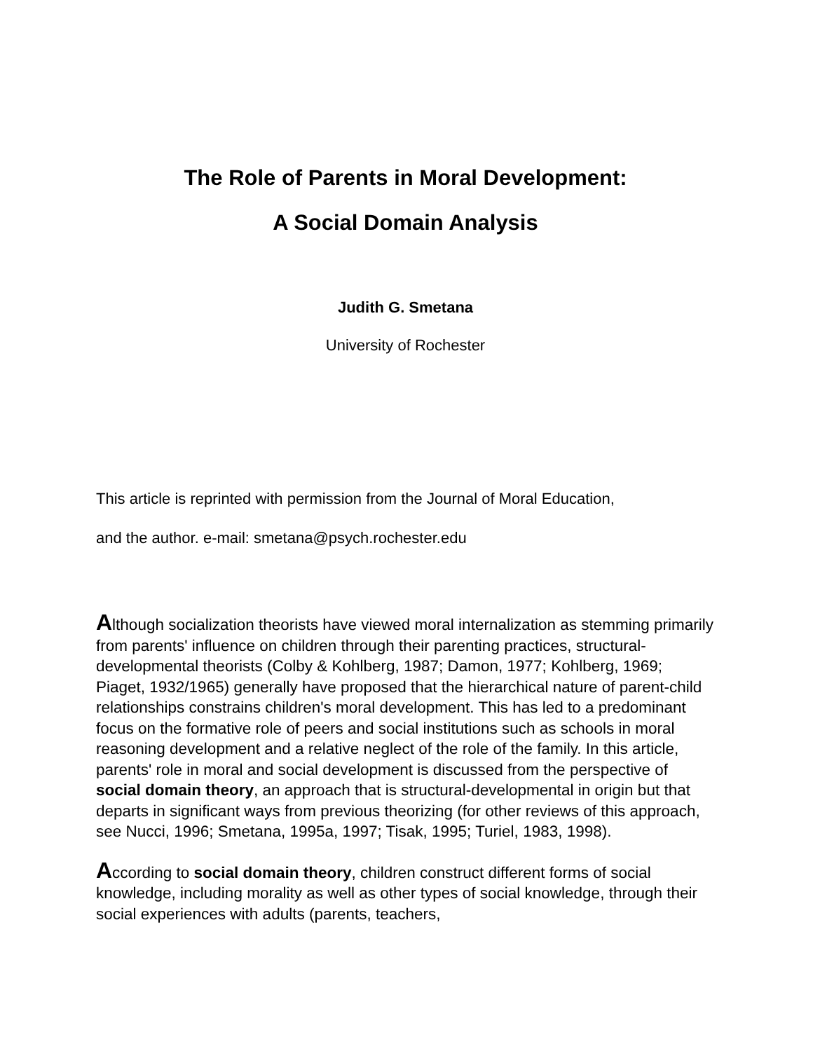The Role of Parents in Moral Development:
A Social Domain Analysis
Judith G. Smetana
University of Rochester
This article is reprinted with permission from the Journal of Moral Education,
and the author. e-mail: smetana@psych.rochester.edu
Although socialization theorists have viewed moral internalization as stemming primarily from parents' influence on children through their parenting practices, structural-developmental theorists (Colby & Kohlberg, 1987; Damon, 1977; Kohlberg, 1969; Piaget, 1932/1965) generally have proposed that the hierarchical nature of parent-child relationships constrains children's moral development. This has led to a predominant focus on the formative role of peers and social institutions such as schools in moral reasoning development and a relative neglect of the role of the family. In this article, parents' role in moral and social development is discussed from the perspective of social domain theory, an approach that is structural-developmental in origin but that departs in significant ways from previous theorizing (for other reviews of this approach, see Nucci, 1996; Smetana, 1995a, 1997; Tisak, 1995; Turiel, 1983, 1998).
According to social domain theory, children construct different forms of social knowledge, including morality as well as other types of social knowledge, through their social experiences with adults (parents, teachers,